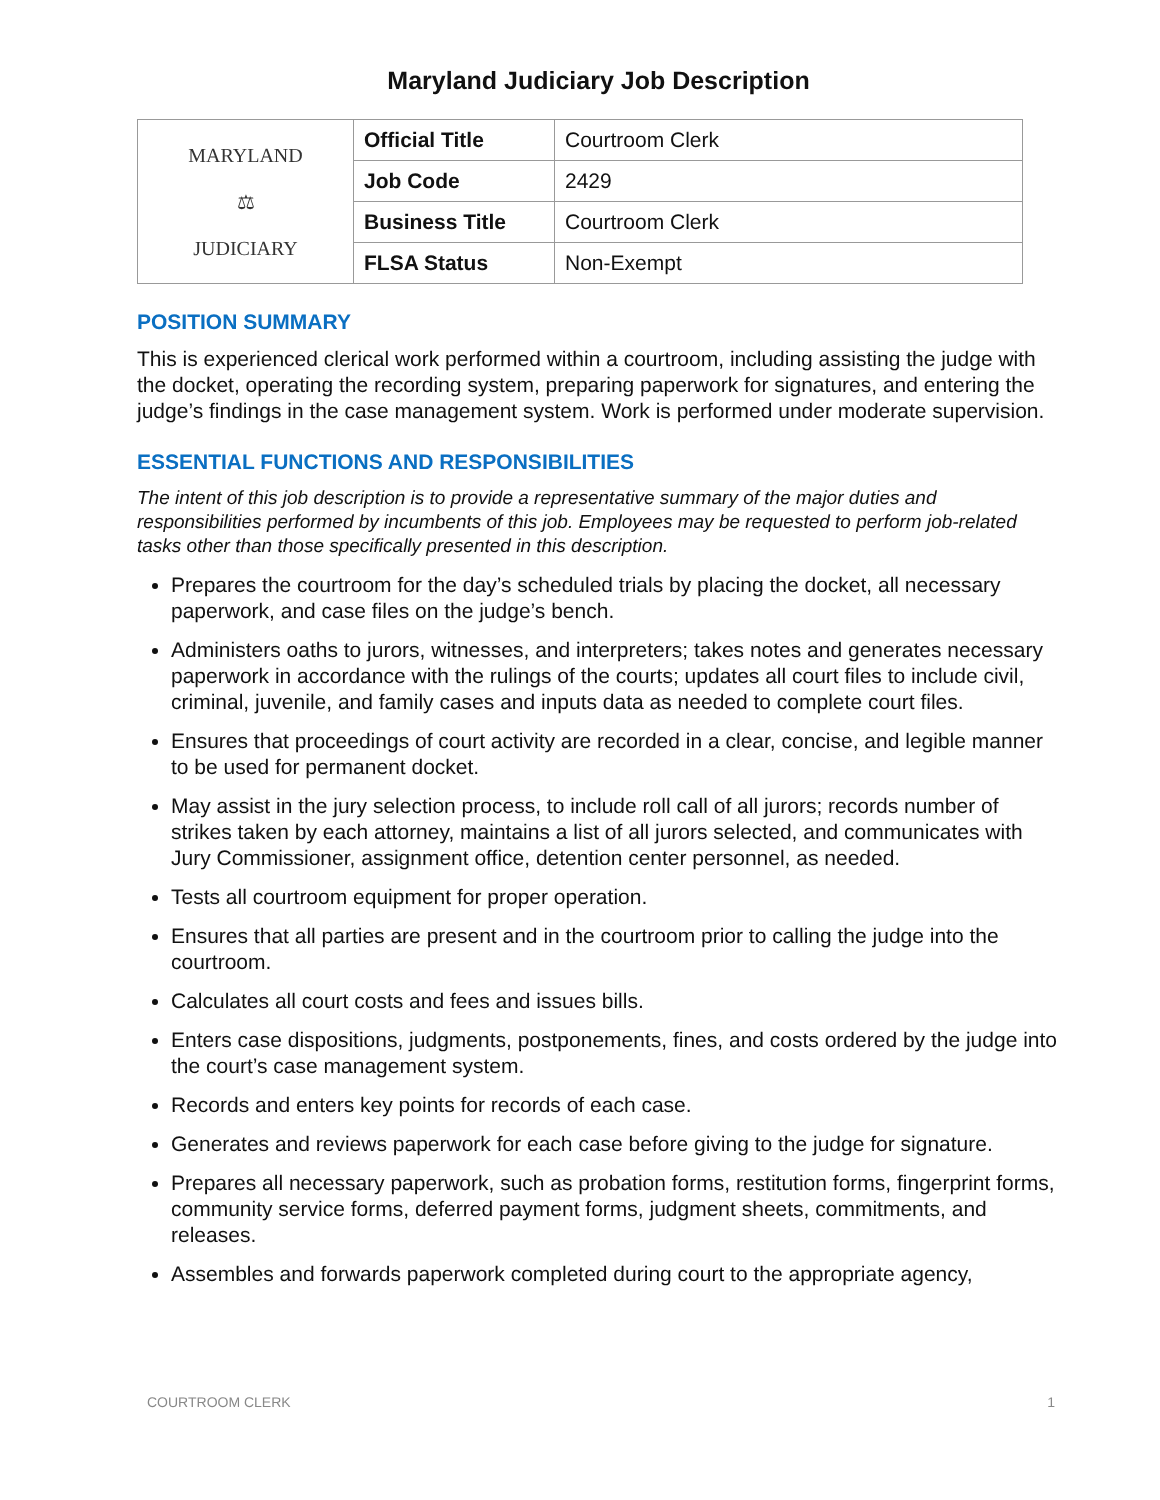Maryland Judiciary Job Description
| MARYLAND ⚖ JUDICIARY | Official Title | Courtroom Clerk |
| | Job Code | 2429 |
| | Business Title | Courtroom Clerk |
| | FLSA Status | Non-Exempt |
POSITION SUMMARY
This is experienced clerical work performed within a courtroom, including assisting the judge with the docket, operating the recording system, preparing paperwork for signatures, and entering the judge’s findings in the case management system. Work is performed under moderate supervision.
ESSENTIAL FUNCTIONS AND RESPONSIBILITIES
The intent of this job description is to provide a representative summary of the major duties and responsibilities performed by incumbents of this job. Employees may be requested to perform job-related tasks other than those specifically presented in this description.
Prepares the courtroom for the day’s scheduled trials by placing the docket, all necessary paperwork, and case files on the judge’s bench.
Administers oaths to jurors, witnesses, and interpreters; takes notes and generates necessary paperwork in accordance with the rulings of the courts; updates all court files to include civil, criminal, juvenile, and family cases and inputs data as needed to complete court files.
Ensures that proceedings of court activity are recorded in a clear, concise, and legible manner to be used for permanent docket.
May assist in the jury selection process, to include roll call of all jurors; records number of strikes taken by each attorney, maintains a list of all jurors selected, and communicates with Jury Commissioner, assignment office, detention center personnel, as needed.
Tests all courtroom equipment for proper operation.
Ensures that all parties are present and in the courtroom prior to calling the judge into the courtroom.
Calculates all court costs and fees and issues bills.
Enters case dispositions, judgments, postponements, fines, and costs ordered by the judge into the court’s case management system.
Records and enters key points for records of each case.
Generates and reviews paperwork for each case before giving to the judge for signature.
Prepares all necessary paperwork, such as probation forms, restitution forms, fingerprint forms, community service forms, deferred payment forms, judgment sheets, commitments, and releases.
Assembles and forwards paperwork completed during court to the appropriate agency,
COURTROOM CLERK 1